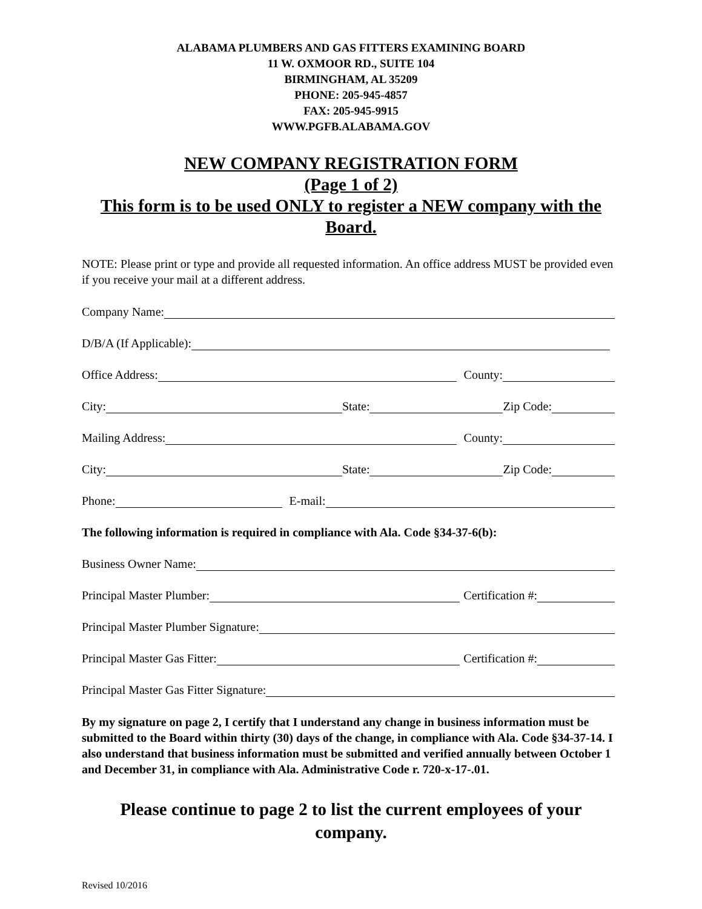ALABAMA PLUMBERS AND GAS FITTERS EXAMINING BOARD
11 W. OXMOOR RD., SUITE 104
BIRMINGHAM, AL 35209
PHONE: 205-945-4857
FAX: 205-945-9915
WWW.PGFB.ALABAMA.GOV
NEW COMPANY REGISTRATION FORM
(Page 1 of 2)
This form is to be used ONLY to register a NEW company with the
Board.
NOTE: Please print or type and provide all requested information. An office address MUST be provided even if you receive your mail at a different address.
Company Name:
D/B/A (If Applicable):
Office Address: County:
City: State: Zip Code:
Mailing Address: County:
City: State: Zip Code:
Phone: E-mail:
The following information is required in compliance with Ala. Code §34-37-6(b):
Business Owner Name:
Principal Master Plumber: Certification #:
Principal Master Plumber Signature:
Principal Master Gas Fitter: Certification #:
Principal Master Gas Fitter Signature:
By my signature on page 2, I certify that I understand any change in business information must be submitted to the Board within thirty (30) days of the change, in compliance with Ala. Code §34-37-14. I also understand that business information must be submitted and verified annually between October 1 and December 31, in compliance with Ala. Administrative Code r. 720-x-17-.01.
Please continue to page 2 to list the current employees of your
company.
Revised 10/2016